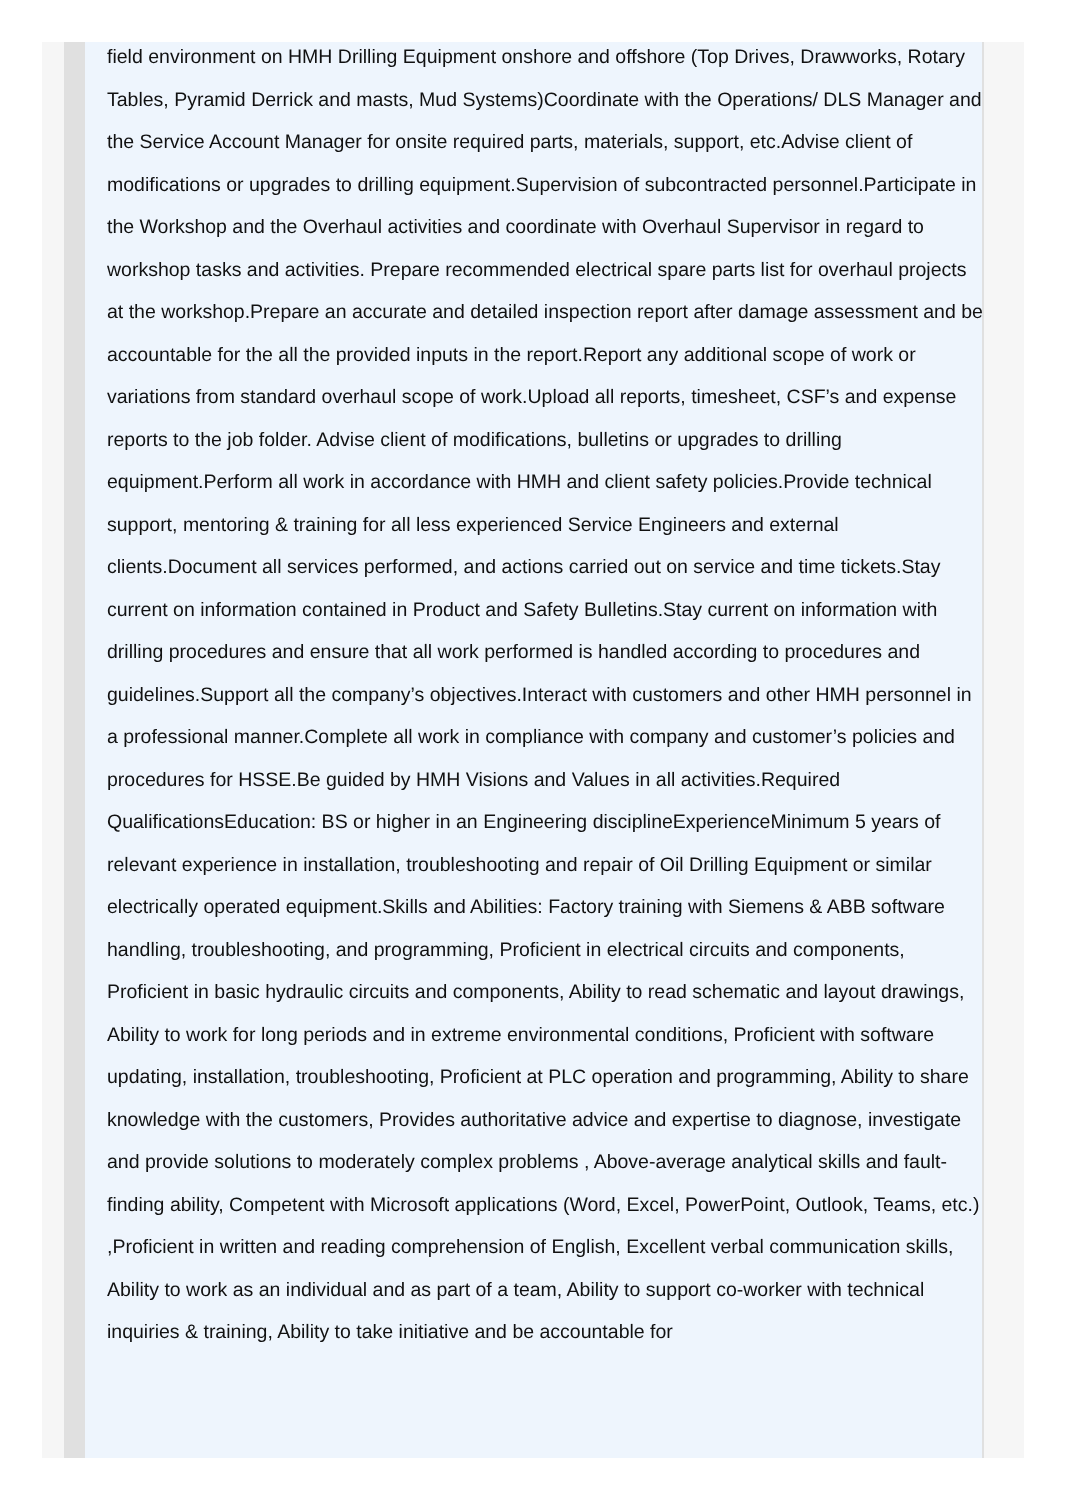field environment on HMH Drilling Equipment onshore and offshore (Top Drives, Drawworks, Rotary Tables, Pyramid Derrick and masts, Mud Systems)Coordinate with the Operations/ DLS Manager and the Service Account Manager for onsite required parts, materials, support, etc.Advise client of modifications or upgrades to drilling equipment.Supervision of subcontracted personnel.Participate in the Workshop and the Overhaul activities and coordinate with Overhaul Supervisor in regard to workshop tasks and activities. Prepare recommended electrical spare parts list for overhaul projects at the workshop.Prepare an accurate and detailed inspection report after damage assessment and be accountable for the all the provided inputs in the report.Report any additional scope of work or variations from standard overhaul scope of work.Upload all reports, timesheet, CSF’s and expense reports to the job folder. Advise client of modifications, bulletins or upgrades to drilling equipment.Perform all work in accordance with HMH and client safety policies.Provide technical support, mentoring & training for all less experienced Service Engineers and external clients.Document all services performed, and actions carried out on service and time tickets.Stay current on information contained in Product and Safety Bulletins.Stay current on information with drilling procedures and ensure that all work performed is handled according to procedures and guidelines.Support all the company’s objectives.Interact with customers and other HMH personnel in a professional manner.Complete all work in compliance with company and customer’s policies and procedures for HSSE.Be guided by HMH Visions and Values in all activities.Required QualificationsEducation: BS or higher in an Engineering disciplineExperienceMinimum 5 years of relevant experience in installation, troubleshooting and repair of Oil Drilling Equipment or similar electrically operated equipment.Skills and Abilities: Factory training with Siemens & ABB software handling, troubleshooting, and programming, Proficient in electrical circuits and components, Proficient in basic hydraulic circuits and components, Ability to read schematic and layout drawings, Ability to work for long periods and in extreme environmental conditions, Proficient with software updating, installation, troubleshooting, Proficient at PLC operation and programming, Ability to share knowledge with the customers, Provides authoritative advice and expertise to diagnose, investigate and provide solutions to moderately complex problems , Above-average analytical skills and fault-finding ability, Competent with Microsoft applications (Word, Excel, PowerPoint, Outlook, Teams, etc.) ,Proficient in written and reading comprehension of English, Excellent verbal communication skills, Ability to work as an individual and as part of a team, Ability to support co-worker with technical inquiries & training, Ability to take initiative and be accountable for